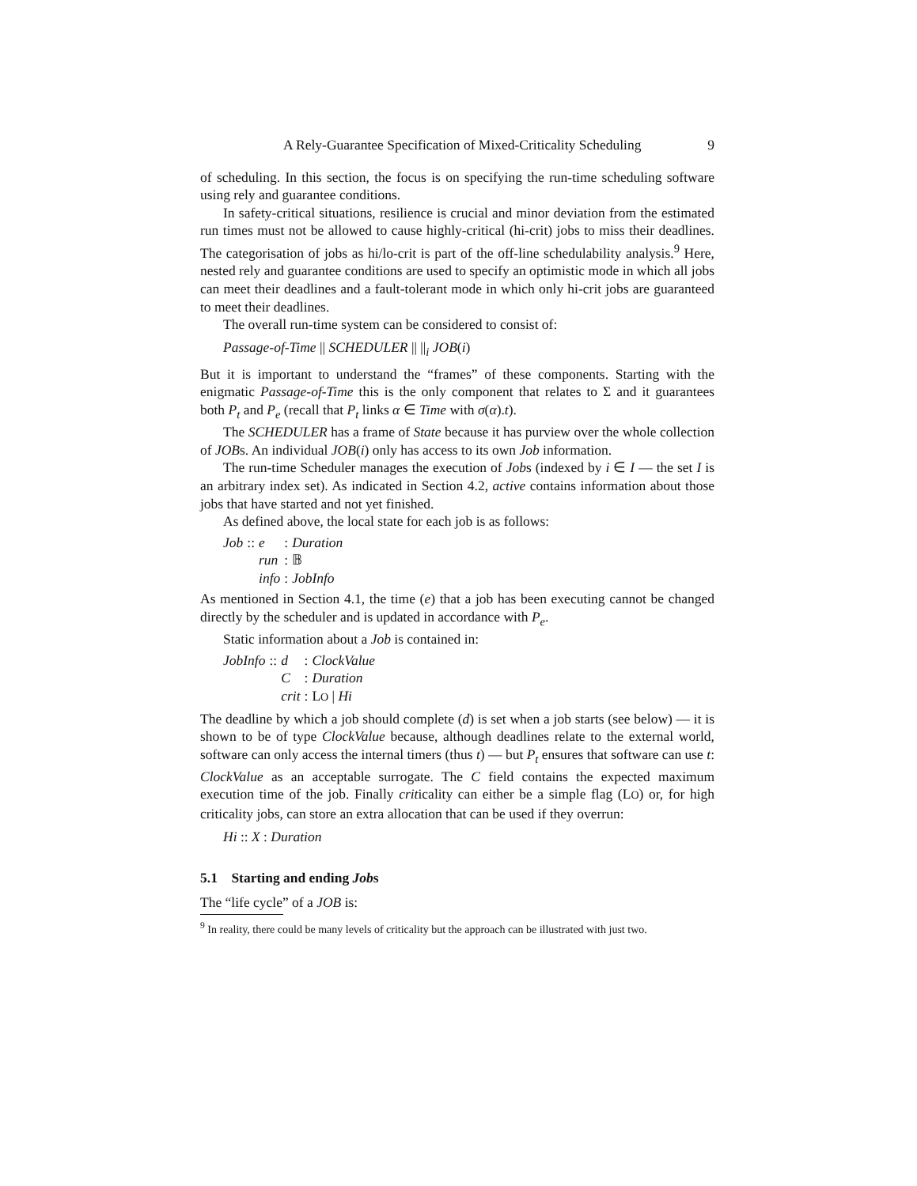A Rely-Guarantee Specification of Mixed-Criticality Scheduling 9
of scheduling. In this section, the focus is on specifying the run-time scheduling software using rely and guarantee conditions.
In safety-critical situations, resilience is crucial and minor deviation from the estimated run times must not be allowed to cause highly-critical (hi-crit) jobs to miss their deadlines. The categorisation of jobs as hi/lo-crit is part of the off-line schedulability analysis.<sup>9</sup> Here, nested rely and guarantee conditions are used to specify an optimistic mode in which all jobs can meet their deadlines and a fault-tolerant mode in which only hi-crit jobs are guaranteed to meet their deadlines.
The overall run-time system can be considered to consist of:
Passage-of-Time || SCHEDULER || ||<sub>i</sub> JOB(i)
But it is important to understand the “frames” of these components. Starting with the enigmatic Passage-of-Time this is the only component that relates to Σ and it guarantees both P<sub>t</sub> and P<sub>e</sub> (recall that P<sub>t</sub> links α ∈ Time with σ(α).t).
The SCHEDULER has a frame of State because it has purview over the whole collection of JOBs. An individual JOB(i) only has access to its own Job information.
The run-time Scheduler manages the execution of Jobs (indexed by i ∈ I — the set I is an arbitrary index set). As indicated in Section 4.2, active contains information about those jobs that have started and not yet finished.
As defined above, the local state for each job is as follows:
| Job | :: | e | : | Duration |
| | | run | : | 𝔹 |
| | | info | : | JobInfo |
As mentioned in Section 4.1, the time (e) that a job has been executing cannot be changed directly by the scheduler and is updated in accordance with P<sub>e</sub>.
Static information about a Job is contained in:
| JobInfo | :: | d | : | ClockValue |
| | | C | : | Duration |
| | | crit | : | L O / Hi |
The deadline by which a job should complete (d) is set when a job starts (see below) — it is shown to be of type ClockValue because, although deadlines relate to the external world, software can only access the internal timers (thus t) — but P<sub>t</sub> ensures that software can use t: ClockValue as an acceptable surrogate. The C field contains the expected maximum execution time of the job. Finally criticality can either be a simple flag (LO) or, for high criticality jobs, can store an extra allocation that can be used if they overrun:
Hi :: X : Duration
5.1 Starting and ending Jobs
The “life cycle” of a JOB is:
<sup>9</sup> In reality, there could be many levels of criticality but the approach can be illustrated with just two.